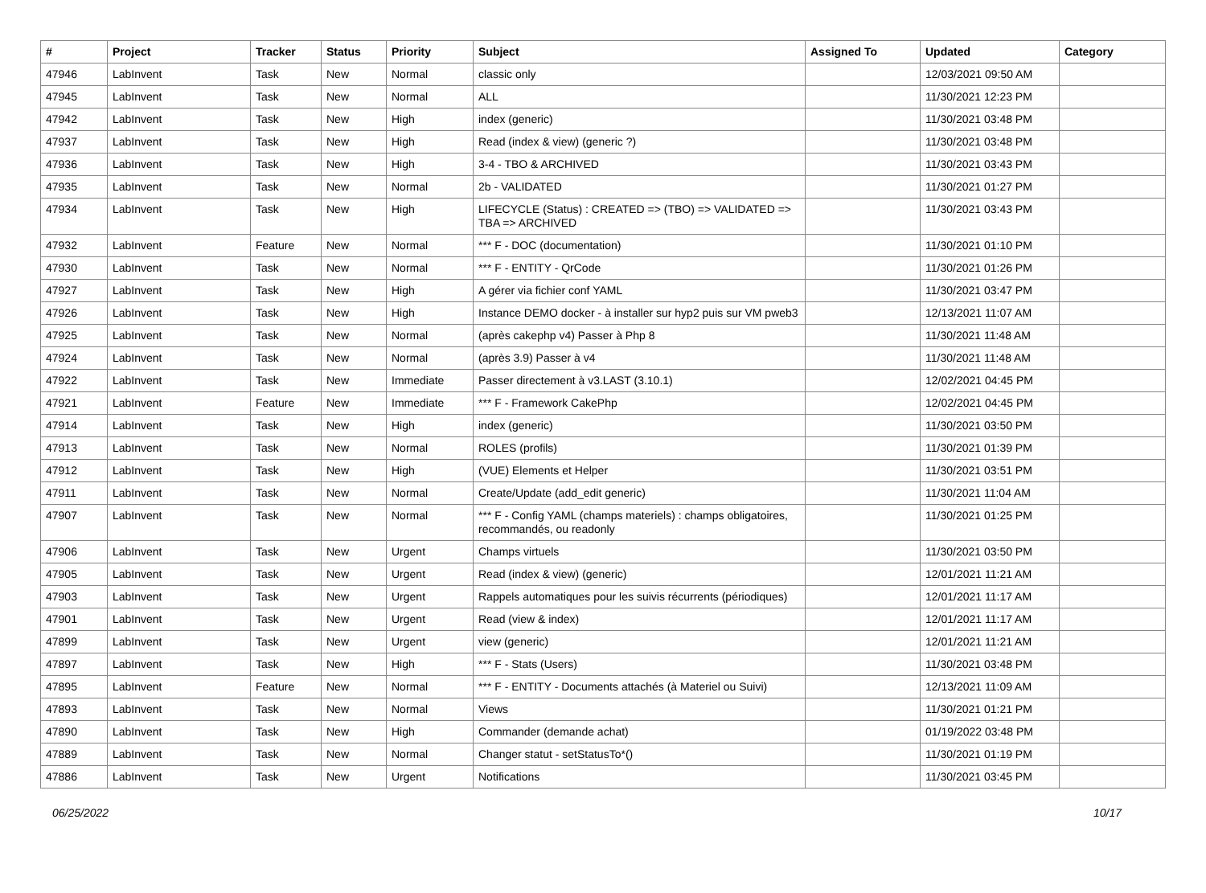| # | Project | Tracker | Status | Priority | Subject | Assigned To | Updated | Category |
| --- | --- | --- | --- | --- | --- | --- | --- | --- |
| 47946 | LabInvent | Task | New | Normal | classic only | | 12/03/2021 09:50 AM | |
| 47945 | LabInvent | Task | New | Normal | ALL | | 11/30/2021 12:23 PM | |
| 47942 | LabInvent | Task | New | High | index (generic) | | 11/30/2021 03:48 PM | |
| 47937 | LabInvent | Task | New | High | Read (index & view) (generic ?) | | 11/30/2021 03:48 PM | |
| 47936 | LabInvent | Task | New | High | 3-4 - TBO & ARCHIVED | | 11/30/2021 03:43 PM | |
| 47935 | LabInvent | Task | New | Normal | 2b - VALIDATED | | 11/30/2021 01:27 PM | |
| 47934 | LabInvent | Task | New | High | LIFECYCLE (Status) : CREATED => (TBO) => VALIDATED => TBA => ARCHIVED | | 11/30/2021 03:43 PM | |
| 47932 | LabInvent | Feature | New | Normal | *** F - DOC (documentation) | | 11/30/2021 01:10 PM | |
| 47930 | LabInvent | Task | New | Normal | *** F - ENTITY - QrCode | | 11/30/2021 01:26 PM | |
| 47927 | LabInvent | Task | New | High | A gérer via fichier conf YAML | | 11/30/2021 03:47 PM | |
| 47926 | LabInvent | Task | New | High | Instance DEMO docker - à installer sur hyp2 puis sur VM pweb3 | | 12/13/2021 11:07 AM | |
| 47925 | LabInvent | Task | New | Normal | (après cakephp v4) Passer à Php 8 | | 11/30/2021 11:48 AM | |
| 47924 | LabInvent | Task | New | Normal | (après 3.9) Passer à v4 | | 11/30/2021 11:48 AM | |
| 47922 | LabInvent | Task | New | Immediate | Passer directement à v3.LAST (3.10.1) | | 12/02/2021 04:45 PM | |
| 47921 | LabInvent | Feature | New | Immediate | *** F - Framework CakePhp | | 12/02/2021 04:45 PM | |
| 47914 | LabInvent | Task | New | High | index (generic) | | 11/30/2021 03:50 PM | |
| 47913 | LabInvent | Task | New | Normal | ROLES (profils) | | 11/30/2021 01:39 PM | |
| 47912 | LabInvent | Task | New | High | (VUE) Elements et Helper | | 11/30/2021 03:51 PM | |
| 47911 | LabInvent | Task | New | Normal | Create/Update (add_edit generic) | | 11/30/2021 11:04 AM | |
| 47907 | LabInvent | Task | New | Normal | *** F - Config YAML (champs materiels) : champs obligatoires, recommandés, ou readonly | | 11/30/2021 01:25 PM | |
| 47906 | LabInvent | Task | New | Urgent | Champs virtuels | | 11/30/2021 03:50 PM | |
| 47905 | LabInvent | Task | New | Urgent | Read (index & view) (generic) | | 12/01/2021 11:21 AM | |
| 47903 | LabInvent | Task | New | Urgent | Rappels automatiques pour les suivis récurrents (périodiques) | | 12/01/2021 11:17 AM | |
| 47901 | LabInvent | Task | New | Urgent | Read (view & index) | | 12/01/2021 11:17 AM | |
| 47899 | LabInvent | Task | New | Urgent | view (generic) | | 12/01/2021 11:21 AM | |
| 47897 | LabInvent | Task | New | High | *** F - Stats (Users) | | 11/30/2021 03:48 PM | |
| 47895 | LabInvent | Feature | New | Normal | *** F - ENTITY - Documents attachés (à Materiel ou Suivi) | | 12/13/2021 11:09 AM | |
| 47893 | LabInvent | Task | New | Normal | Views | | 11/30/2021 01:21 PM | |
| 47890 | LabInvent | Task | New | High | Commander (demande achat) | | 01/19/2022 03:48 PM | |
| 47889 | LabInvent | Task | New | Normal | Changer statut - setStatusTo*() | | 11/30/2021 01:19 PM | |
| 47886 | LabInvent | Task | New | Urgent | Notifications | | 11/30/2021 03:45 PM | |
06/25/2022 10/17